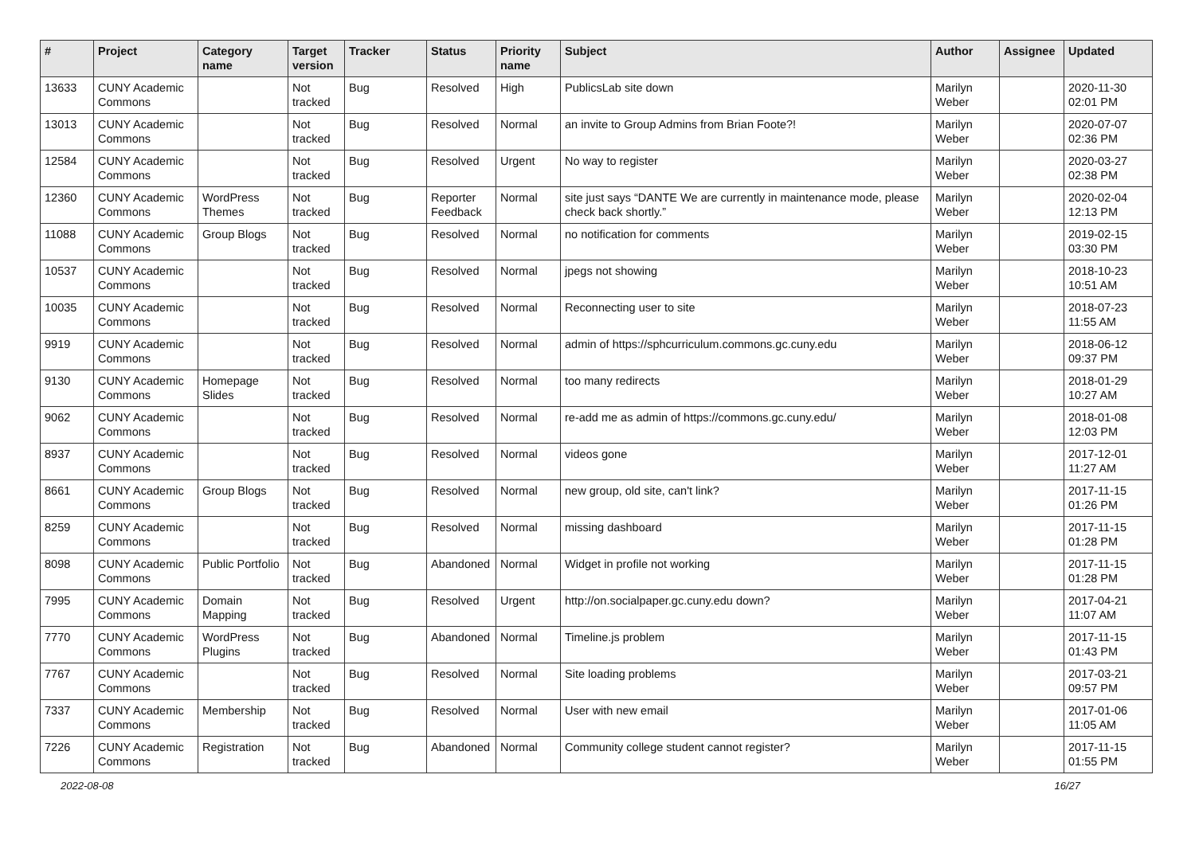| # | Project | Category name | Target version | Tracker | Status | Priority name | Subject | Author | Assignee | Updated |
| --- | --- | --- | --- | --- | --- | --- | --- | --- | --- | --- |
| 13633 | CUNY Academic Commons | | Not tracked | Bug | Resolved | High | PublicsLab site down | Marilyn Weber | | 2020-11-30 02:01 PM |
| 13013 | CUNY Academic Commons | | Not tracked | Bug | Resolved | Normal | an invite to Group Admins from Brian Foote?! | Marilyn Weber | | 2020-07-07 02:36 PM |
| 12584 | CUNY Academic Commons | | Not tracked | Bug | Resolved | Urgent | No way to register | Marilyn Weber | | 2020-03-27 02:38 PM |
| 12360 | CUNY Academic Commons | WordPress Themes | Not tracked | Bug | Reporter Feedback | Normal | site just says “DANTE We are currently in maintenance mode, please check back shortly.” | Marilyn Weber | | 2020-02-04 12:13 PM |
| 11088 | CUNY Academic Commons | Group Blogs | Not tracked | Bug | Resolved | Normal | no notification for comments | Marilyn Weber | | 2019-02-15 03:30 PM |
| 10537 | CUNY Academic Commons | | Not tracked | Bug | Resolved | Normal | jpegs not showing | Marilyn Weber | | 2018-10-23 10:51 AM |
| 10035 | CUNY Academic Commons | | Not tracked | Bug | Resolved | Normal | Reconnecting user to site | Marilyn Weber | | 2018-07-23 11:55 AM |
| 9919 | CUNY Academic Commons | | Not tracked | Bug | Resolved | Normal | admin of https://sphcurriculum.commons.gc.cuny.edu | Marilyn Weber | | 2018-06-12 09:37 PM |
| 9130 | CUNY Academic Commons | Homepage Slides | Not tracked | Bug | Resolved | Normal | too many redirects | Marilyn Weber | | 2018-01-29 10:27 AM |
| 9062 | CUNY Academic Commons | | Not tracked | Bug | Resolved | Normal | re-add me as admin of https://commons.gc.cuny.edu/ | Marilyn Weber | | 2018-01-08 12:03 PM |
| 8937 | CUNY Academic Commons | | Not tracked | Bug | Resolved | Normal | videos gone | Marilyn Weber | | 2017-12-01 11:27 AM |
| 8661 | CUNY Academic Commons | Group Blogs | Not tracked | Bug | Resolved | Normal | new group, old site, can't link? | Marilyn Weber | | 2017-11-15 01:26 PM |
| 8259 | CUNY Academic Commons | | Not tracked | Bug | Resolved | Normal | missing dashboard | Marilyn Weber | | 2017-11-15 01:28 PM |
| 8098 | CUNY Academic Commons | Public Portfolio | Not tracked | Bug | Abandoned | Normal | Widget in profile not working | Marilyn Weber | | 2017-11-15 01:28 PM |
| 7995 | CUNY Academic Commons | Domain Mapping | Not tracked | Bug | Resolved | Urgent | http://on.socialpaper.gc.cuny.edu down? | Marilyn Weber | | 2017-04-21 11:07 AM |
| 7770 | CUNY Academic Commons | WordPress Plugins | Not tracked | Bug | Abandoned | Normal | Timeline.js problem | Marilyn Weber | | 2017-11-15 01:43 PM |
| 7767 | CUNY Academic Commons | | Not tracked | Bug | Resolved | Normal | Site loading problems | Marilyn Weber | | 2017-03-21 09:57 PM |
| 7337 | CUNY Academic Commons | Membership | Not tracked | Bug | Resolved | Normal | User with new email | Marilyn Weber | | 2017-01-06 11:05 AM |
| 7226 | CUNY Academic Commons | Registration | Not tracked | Bug | Abandoned | Normal | Community college student cannot register? | Marilyn Weber | | 2017-11-15 01:55 PM |
2022-08-08 16/27